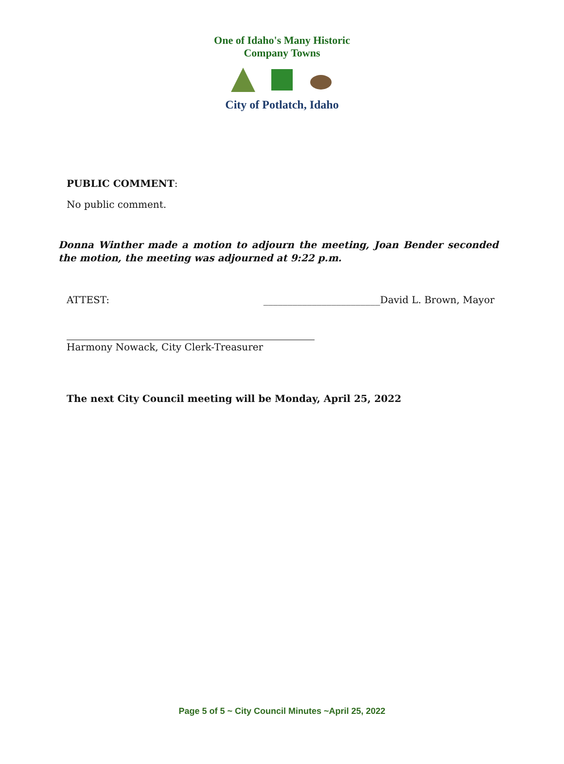One of Idaho's Many Historic Company Towns
City of Potlatch, Idaho
PUBLIC COMMENT:
No public comment.
Donna Winther made a motion to adjourn the meeting, Joan Bender seconded the motion, the meeting was adjourned at 9:22 p.m.
ATTEST: ________________________David L. Brown, Mayor
Harmony Nowack, City Clerk-Treasurer
The next City Council meeting will be Monday, April 25, 2022
Page 5 of 5 ~ City Council Minutes ~April 25, 2022